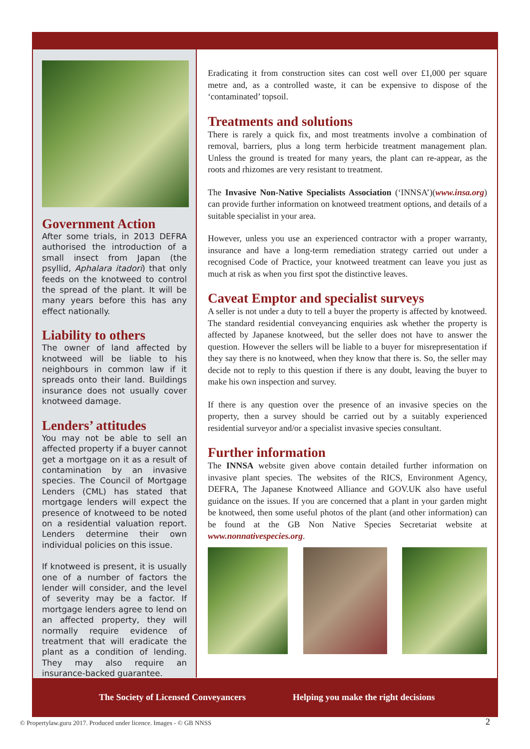Government Action
After some trials, in 2013 DEFRA authorised the introduction of a small insect from Japan (the psyllid, Aphalara itadori) that only feeds on the knotweed to control the spread of the plant. It will be many years before this has any effect nationally.
Liability to others
The owner of land affected by knotweed will be liable to his neighbours in common law if it spreads onto their land. Buildings insurance does not usually cover knotweed damage.
Lenders’ attitudes
You may not be able to sell an affected property if a buyer cannot get a mortgage on it as a result of contamination by an invasive species. The Council of Mortgage Lenders (CML) has stated that mortgage lenders will expect the presence of knotweed to be noted on a residential valuation report. Lenders determine their own individual policies on this issue.
If knotweed is present, it is usually one of a number of factors the lender will consider, and the level of severity may be a factor. If mortgage lenders agree to lend on an affected property, they will normally require evidence of treatment that will eradicate the plant as a condition of lending. They may also require an insurance-backed guarantee.
Eradicating it from construction sites can cost well over £1,000 per square metre and, as a controlled waste, it can be expensive to dispose of the ‘contaminated’ topsoil.
Treatments and solutions
There is rarely a quick fix, and most treatments involve a combination of removal, barriers, plus a long term herbicide treatment management plan. Unless the ground is treated for many years, the plant can re-appear, as the roots and rhizomes are very resistant to treatment.
The Invasive Non-Native Specialists Association (‘INNSA’)(www.insa.org) can provide further information on knotweed treatment options, and details of a suitable specialist in your area.
However, unless you use an experienced contractor with a proper warranty, insurance and have a long-term remediation strategy carried out under a recognised Code of Practice, your knotweed treatment can leave you just as much at risk as when you first spot the distinctive leaves.
Caveat Emptor and specialist surveys
A seller is not under a duty to tell a buyer the property is affected by knotweed. The standard residential conveyancing enquiries ask whether the property is affected by Japanese knotweed, but the seller does not have to answer the question. However the sellers will be liable to a buyer for misrepresentation if they say there is no knotweed, when they know that there is. So, the seller may decide not to reply to this question if there is any doubt, leaving the buyer to make his own inspection and survey.
If there is any question over the presence of an invasive species on the property, then a survey should be carried out by a suitably experienced residential surveyor and/or a specialist invasive species consultant.
Further information
The INNSA website given above contain detailed further information on invasive plant species. The websites of the RICS, Environment Agency, DEFRA, The Japanese Knotweed Alliance and GOV.UK also have useful guidance on the issues. If you are concerned that a plant in your garden might be knotweed, then some useful photos of the plant (and other information) can be found at the GB Non Native Species Secretariat website at www.nonnativespecies.org.
The Society of Licensed Conveyancers Helping you make the right decisions
© Propertylaw.guru 2017. Produced under licence. Images - © GB NNSS
2